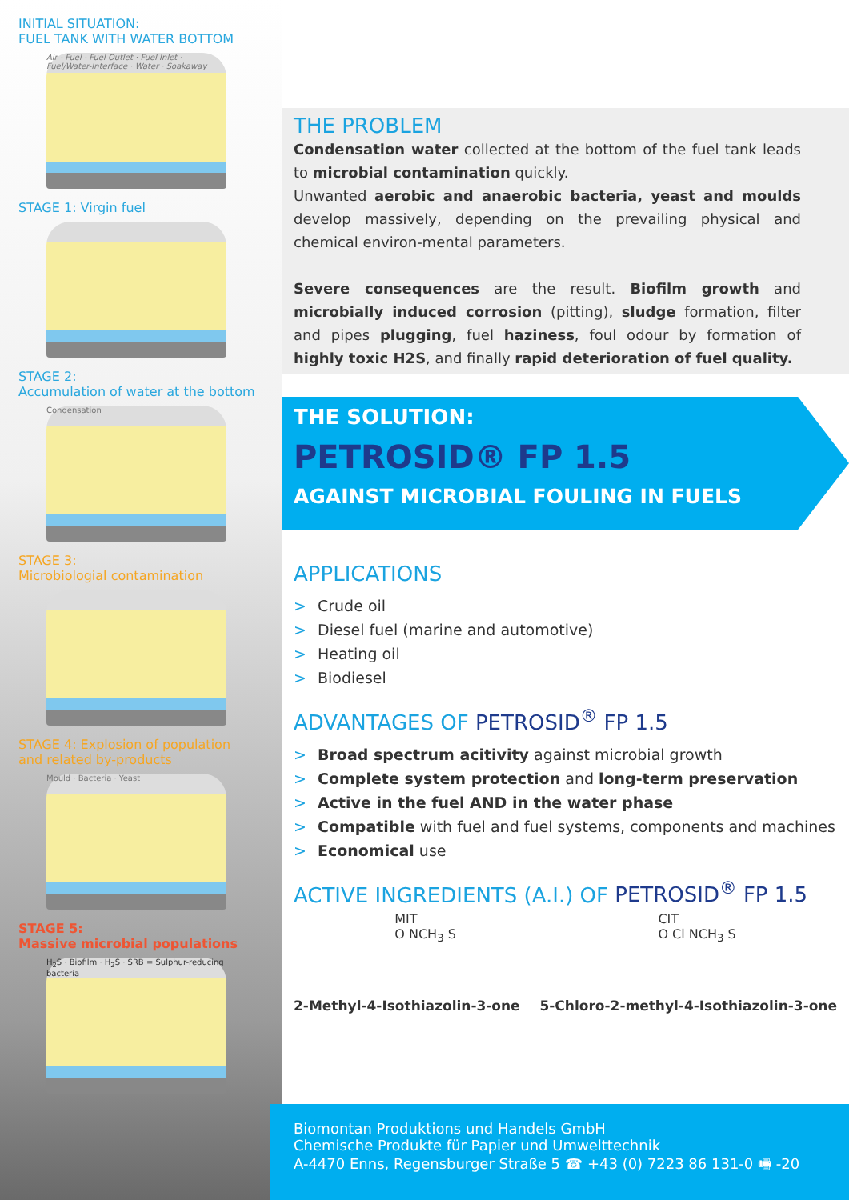INITIAL SITUATION:
FUEL TANK WITH WATER BOTTOM
Air · Fuel · Fuel Outlet · Fuel Inlet · Fuel/Water-Interface · Water · Soakaway
STAGE 1: Virgin fuel
STAGE 2:
Accumulation of water at the bottom
Condensation
STAGE 3:
Microbiologial contamination
STAGE 4: Explosion of population
and related by-products
Mould · Bacteria · Yeast
STAGE 5:
Massive microbial populations
H<sub>2</sub>S · Biofilm · H<sub>2</sub>S · SRB = Sulphur-reducing bacteria
THE PROBLEM
Condensation water collected at the bottom of the fuel tank leads to microbial contamination quickly.
Unwanted aerobic and anaerobic bacteria, yeast and moulds develop massively, depending on the prevailing physical and chemical environ-mental parameters.
Severe consequences are the result. Biofilm growth and microbially induced corrosion (pitting), sludge formation, filter and pipes plugging, fuel haziness, foul odour by formation of highly toxic H2S, and finally rapid deterioration of fuel quality.
THE SOLUTION:
PETROSID® FP 1.5
AGAINST MICROBIAL FOULING IN FUELS
APPLICATIONS
> Crude oil
> Diesel fuel (marine and automotive)
> Heating oil
> Biodiesel
ADVANTAGES OF PETROSID<sup>®</sup> FP 1.5
> Broad spectrum acitivity against microbial growth
> Complete system protection and long-term preservation
> Active in the fuel AND in the water phase
> Compatible with fuel and fuel systems, components and machines
> Economical use
ACTIVE INGREDIENTS (A.I.) OF PETROSID<sup>®</sup> FP 1.5
MIT
O NCH<sub>3</sub> S
CIT
O Cl NCH<sub>3</sub> S
2-Methyl-4-Isothiazolin-3-one 5-Chloro-2-methyl-4-Isothiazolin-3-one
Biomontan Produktions und Handels GmbH
Chemische Produkte für Papier und Umwelttechnik
A-4470 Enns, Regensburger Straße 5 ☎ +43 (0) 7223 86 131-0 🖷 -20